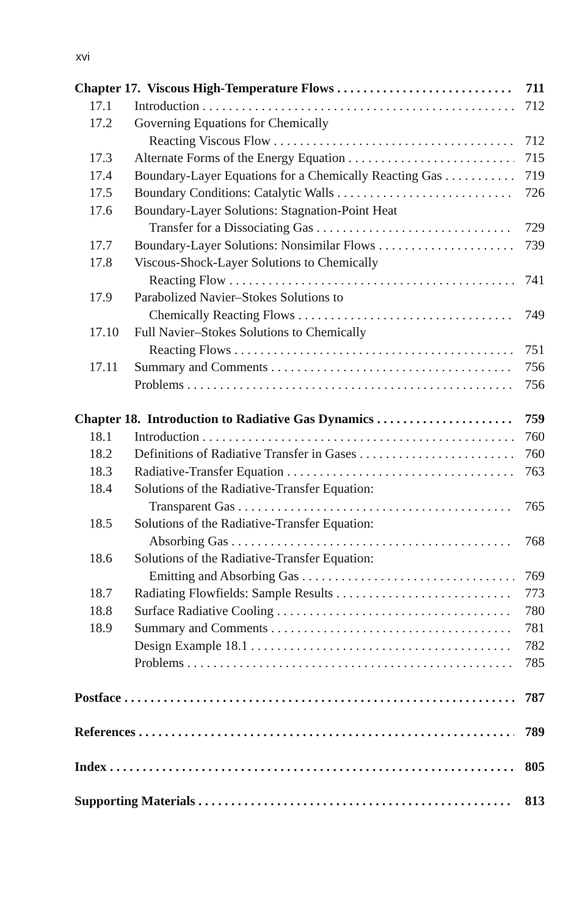xvi
Chapter 17. Viscous High-Temperature Flows 711
17.1 Introduction 712
17.2 Governing Equations for Chemically
Reacting Viscous Flow 712
17.3 Alternate Forms of the Energy Equation 715
17.4 Boundary-Layer Equations for a Chemically Reacting Gas 719
17.5 Boundary Conditions: Catalytic Walls 726
17.6 Boundary-Layer Solutions: Stagnation-Point Heat
Transfer for a Dissociating Gas 729
17.7 Boundary-Layer Solutions: Nonsimilar Flows 739
17.8 Viscous-Shock-Layer Solutions to Chemically
Reacting Flow 741
17.9 Parabolized Navier–Stokes Solutions to
Chemically Reacting Flows 749
17.10 Full Navier–Stokes Solutions to Chemically
Reacting Flows 751
17.11 Summary and Comments 756
Problems 756
Chapter 18. Introduction to Radiative Gas Dynamics 759
18.1 Introduction 760
18.2 Definitions of Radiative Transfer in Gases 760
18.3 Radiative-Transfer Equation 763
18.4 Solutions of the Radiative-Transfer Equation:
Transparent Gas 765
18.5 Solutions of the Radiative-Transfer Equation:
Absorbing Gas 768
18.6 Solutions of the Radiative-Transfer Equation:
Emitting and Absorbing Gas 769
18.7 Radiating Flowfields: Sample Results 773
18.8 Surface Radiative Cooling 780
18.9 Summary and Comments 781
Design Example 18.1 782
Problems 785
Postface 787
References 789
Index 805
Supporting Materials 813